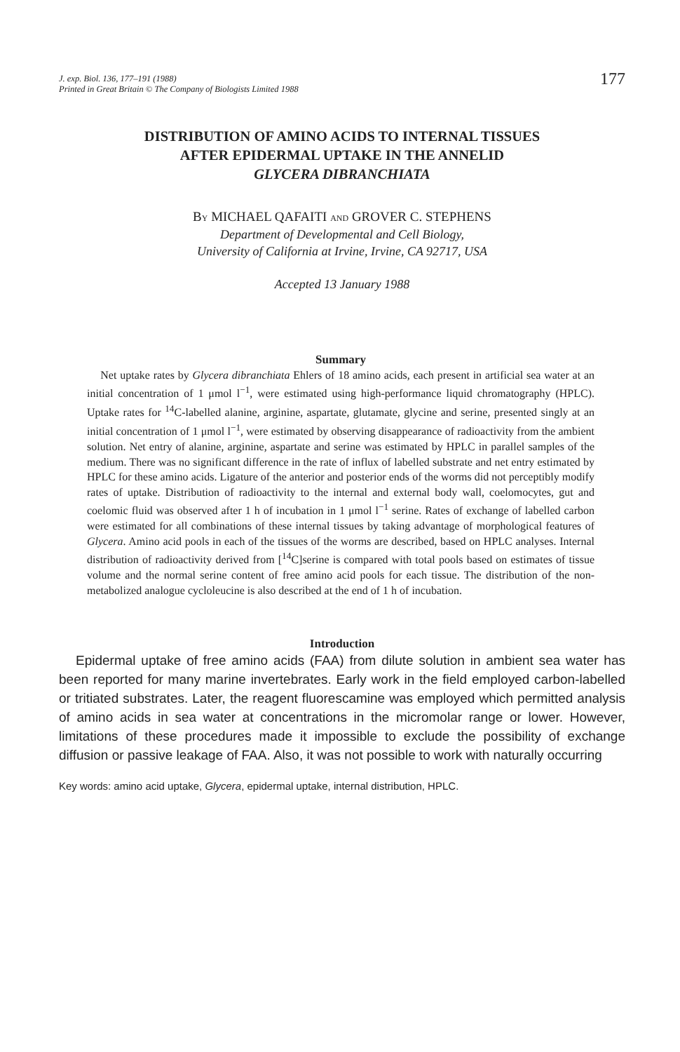J. exp. Biol. 136, 177–191 (1988)
Printed in Great Britain © The Company of Biologists Limited 1988
177
DISTRIBUTION OF AMINO ACIDS TO INTERNAL TISSUES
AFTER EPIDERMAL UPTAKE IN THE ANNELID
GLYCERA DIBRANCHIATA
BY MICHAEL QAFAITI AND GROVER C. STEPHENS
Department of Developmental and Cell Biology,
University of California at Irvine, Irvine, CA 92717, USA
Accepted 13 January 1988
Summary
Net uptake rates by Glycera dibranchiata Ehlers of 18 amino acids, each present in artificial sea water at an initial concentration of 1 μmol l<sup>−1</sup>, were estimated using high-performance liquid chromatography (HPLC). Uptake rates for <sup>14</sup>C-labelled alanine, arginine, aspartate, glutamate, glycine and serine, presented singly at an initial concentration of 1 μmol l<sup>−1</sup>, were estimated by observing disappearance of radioactivity from the ambient solution. Net entry of alanine, arginine, aspartate and serine was estimated by HPLC in parallel samples of the medium. There was no significant difference in the rate of influx of labelled substrate and net entry estimated by HPLC for these amino acids. Ligature of the anterior and posterior ends of the worms did not perceptibly modify rates of uptake. Distribution of radioactivity to the internal and external body wall, coelomocytes, gut and coelomic fluid was observed after 1 h of incubation in 1 μmol l<sup>−1</sup> serine. Rates of exchange of labelled carbon were estimated for all combinations of these internal tissues by taking advantage of morphological features of Glycera. Amino acid pools in each of the tissues of the worms are described, based on HPLC analyses. Internal distribution of radioactivity derived from [<sup>14</sup>C]serine is compared with total pools based on estimates of tissue volume and the normal serine content of free amino acid pools for each tissue. The distribution of the non-metabolized analogue cycloleucine is also described at the end of 1 h of incubation.
Introduction
Epidermal uptake of free amino acids (FAA) from dilute solution in ambient sea water has been reported for many marine invertebrates. Early work in the field employed carbon-labelled or tritiated substrates. Later, the reagent fluorescamine was employed which permitted analysis of amino acids in sea water at concentrations in the micromolar range or lower. However, limitations of these procedures made it impossible to exclude the possibility of exchange diffusion or passive leakage of FAA. Also, it was not possible to work with naturally occurring
Key words: amino acid uptake, Glycera, epidermal uptake, internal distribution, HPLC.